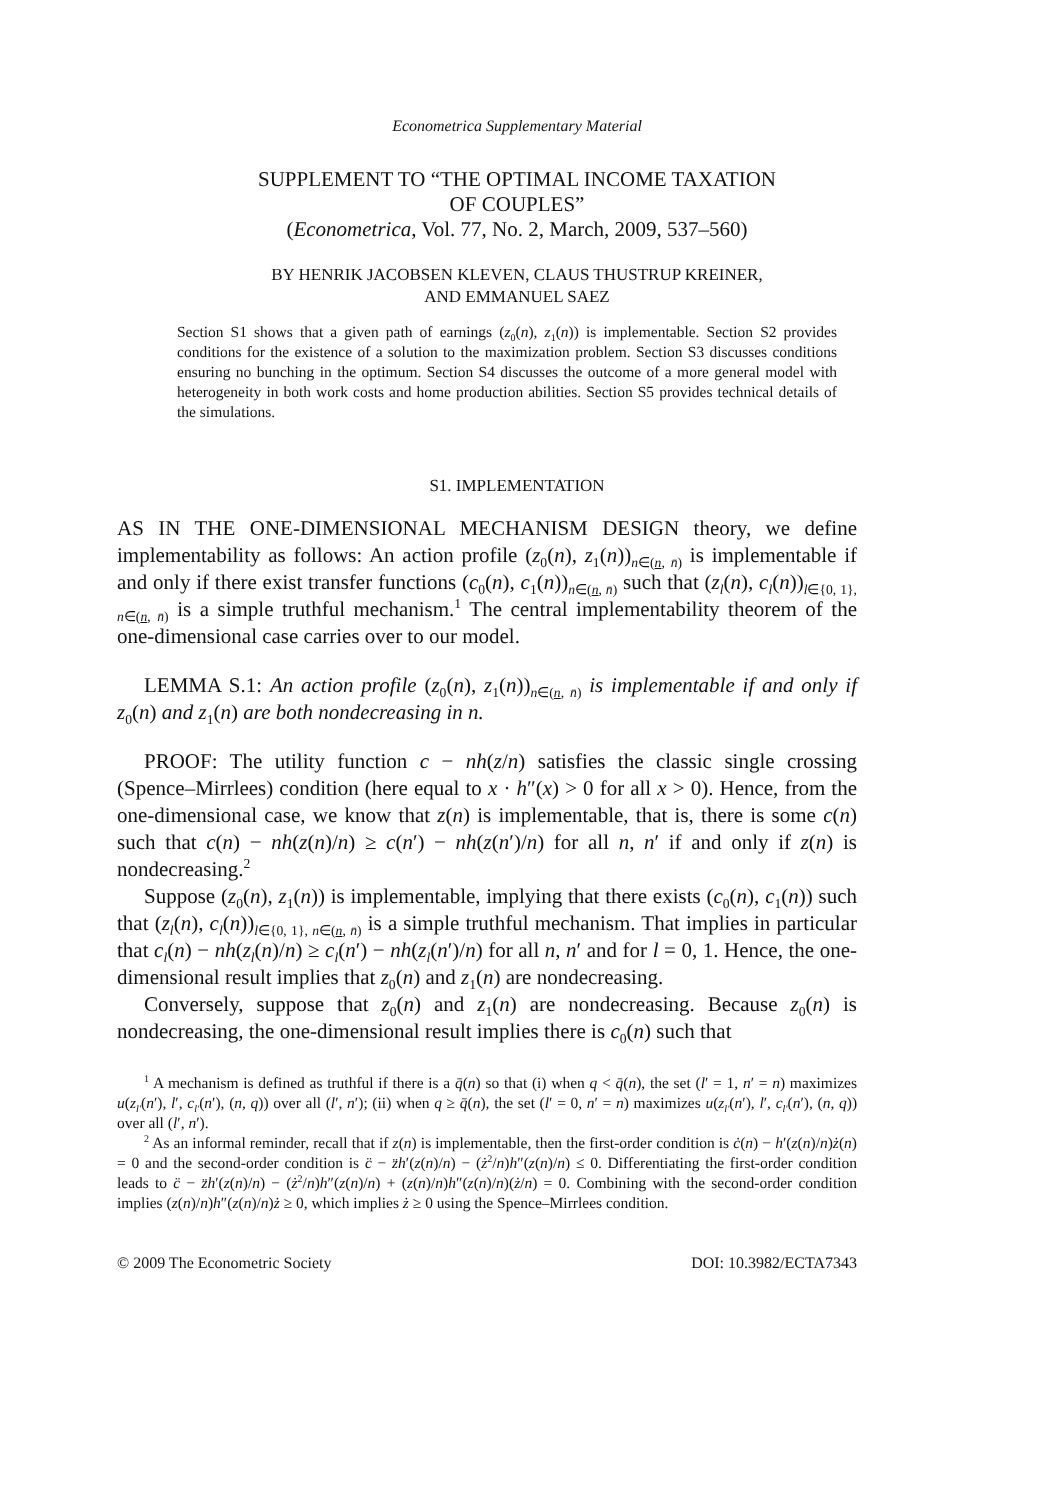Econometrica Supplementary Material
SUPPLEMENT TO “THE OPTIMAL INCOME TAXATION
OF COUPLES”
(Econometrica, Vol. 77, No. 2, March, 2009, 537–560)
BY HENRIK JACOBSEN KLEVEN, CLAUS THUSTRUP KREINER,
AND EMMANUEL SAEZ
Section S1 shows that a given path of earnings (z<sub>0</sub>(n), z<sub>1</sub>(n)) is implementable. Section S2 provides conditions for the existence of a solution to the maximization problem. Section S3 discusses conditions ensuring no bunching in the optimum. Section S4 discusses the outcome of a more general model with heterogeneity in both work costs and home production abilities. Section S5 provides technical details of the simulations.
S1. IMPLEMENTATION
AS IN THE ONE-DIMENSIONAL MECHANISM DESIGN theory, we define implementability as follows: An action profile (z<sub>0</sub>(n), z<sub>1</sub>(n))<sub>n∈(n, n̄)</sub> is implementable if and only if there exist transfer functions (c<sub>0</sub>(n), c<sub>1</sub>(n))<sub>n∈(n, n̄)</sub> such that (z<sub>l</sub>(n), c<sub>l</sub>(n))<sub>l∈{0, 1}, n∈(n, n̄)</sub> is a simple truthful mechanism.<sup>1</sup> The central implementability theorem of the one-dimensional case carries over to our model.
LEMMA S.1: An action profile (z<sub>0</sub>(n), z<sub>1</sub>(n))<sub>n∈(n, n̄)</sub> is implementable if and only if z<sub>0</sub>(n) and z<sub>1</sub>(n) are both nondecreasing in n.
PROOF: The utility function c − nh(z/n) satisfies the classic single crossing (Spence–Mirrlees) condition (here equal to x · h″(x) > 0 for all x > 0). Hence, from the one-dimensional case, we know that z(n) is implementable, that is, there is some c(n) such that c(n) − nh(z(n)/n) ≥ c(n′) − nh(z(n′)/n) for all n, n′ if and only if z(n) is nondecreasing.<sup>2</sup>
Suppose (z<sub>0</sub>(n), z<sub>1</sub>(n)) is implementable, implying that there exists (c<sub>0</sub>(n), c<sub>1</sub>(n)) such that (z<sub>l</sub>(n), c<sub>l</sub>(n))<sub>l∈{0, 1}, n∈(n, n̄)</sub> is a simple truthful mechanism. That implies in particular that c<sub>l</sub>(n) − nh(z<sub>l</sub>(n)/n) ≥ c<sub>l</sub>(n′) − nh(z<sub>l</sub>(n′)/n) for all n, n′ and for l = 0, 1. Hence, the one-dimensional result implies that z<sub>0</sub>(n) and z<sub>1</sub>(n) are nondecreasing.
Conversely, suppose that z<sub>0</sub>(n) and z<sub>1</sub>(n) are nondecreasing. Because z<sub>0</sub>(n) is nondecreasing, the one-dimensional result implies there is c<sub>0</sub>(n) such that
<sup>1</sup> A mechanism is defined as truthful if there is a q̄(n) so that (i) when q < q̄(n), the set (l′ = 1, n′ = n) maximizes u(z<sub>l′</sub>(n′), l′, c<sub>l′</sub>(n′), (n, q)) over all (l′, n′); (ii) when q ≥ q̄(n), the set (l′ = 0, n′ = n) maximizes u(z<sub>l′</sub>(n′), l′, c<sub>l′</sub>(n′), (n, q)) over all (l′, n′).
<sup>2</sup> As an informal reminder, recall that if z(n) is implementable, then the first-order condition is ċ(n) − h′(z(n)/n)ż(n) = 0 and the second-order condition is c̈ − z̈h′(z(n)/n) − (ż<sup>2</sup>/n)h″(z(n)/n) ≤ 0. Differentiating the first-order condition leads to c̈ − z̈h′(z(n)/n) − (ż<sup>2</sup>/n)h″(z(n)/n) + (z(n)/n)h″(z(n)/n)(ż/n) = 0. Combining with the second-order condition implies (z(n)/n)h″(z(n)/n)ż ≥ 0, which implies ż ≥ 0 using the Spence–Mirrlees condition.
© 2009 The Econometric Society DOI: 10.3982/ECTA7343